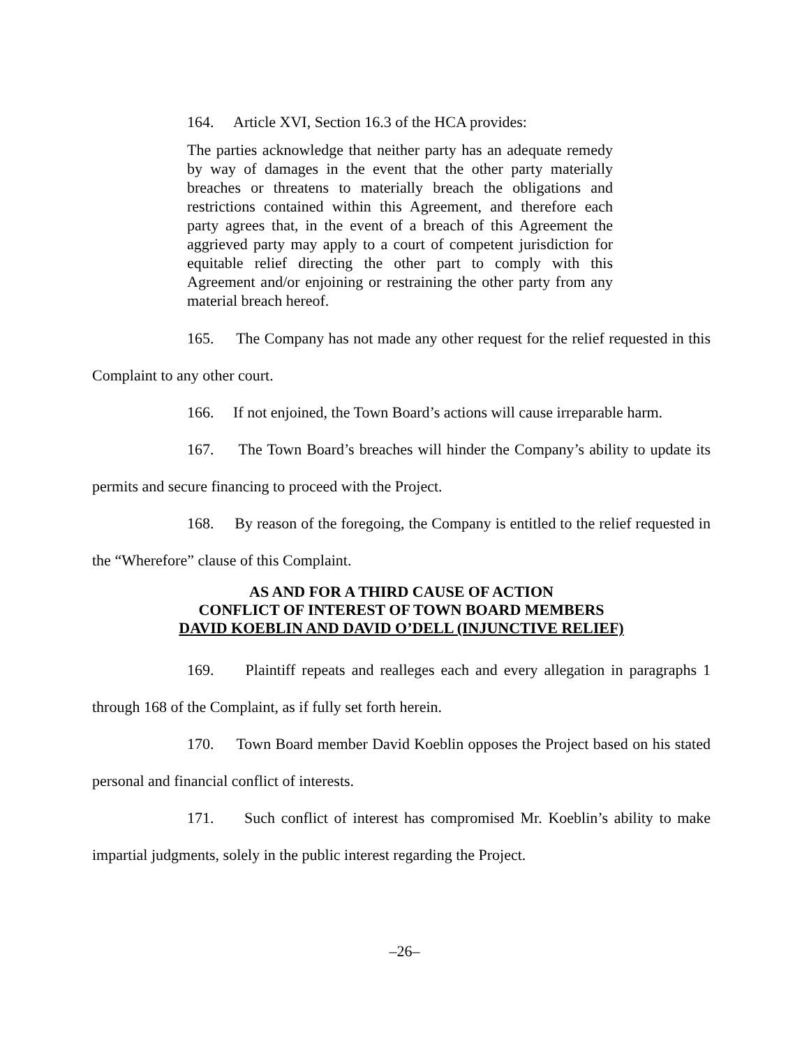164. Article XVI, Section 16.3 of the HCA provides:
The parties acknowledge that neither party has an adequate remedy by way of damages in the event that the other party materially breaches or threatens to materially breach the obligations and restrictions contained within this Agreement, and therefore each party agrees that, in the event of a breach of this Agreement the aggrieved party may apply to a court of competent jurisdiction for equitable relief directing the other part to comply with this Agreement and/or enjoining or restraining the other party from any material breach hereof.
165. The Company has not made any other request for the relief requested in this Complaint to any other court.
166. If not enjoined, the Town Board’s actions will cause irreparable harm.
167. The Town Board’s breaches will hinder the Company’s ability to update its permits and secure financing to proceed with the Project.
168. By reason of the foregoing, the Company is entitled to the relief requested in the “Wherefore” clause of this Complaint.
AS AND FOR A THIRD CAUSE OF ACTION
CONFLICT OF INTEREST OF TOWN BOARD MEMBERS
DAVID KOEBLIN AND DAVID O’DELL (INJUNCTIVE RELIEF)
169. Plaintiff repeats and realleges each and every allegation in paragraphs 1 through 168 of the Complaint, as if fully set forth herein.
170. Town Board member David Koeblin opposes the Project based on his stated personal and financial conflict of interests.
171. Such conflict of interest has compromised Mr. Koeblin’s ability to make impartial judgments, solely in the public interest regarding the Project.
–26–